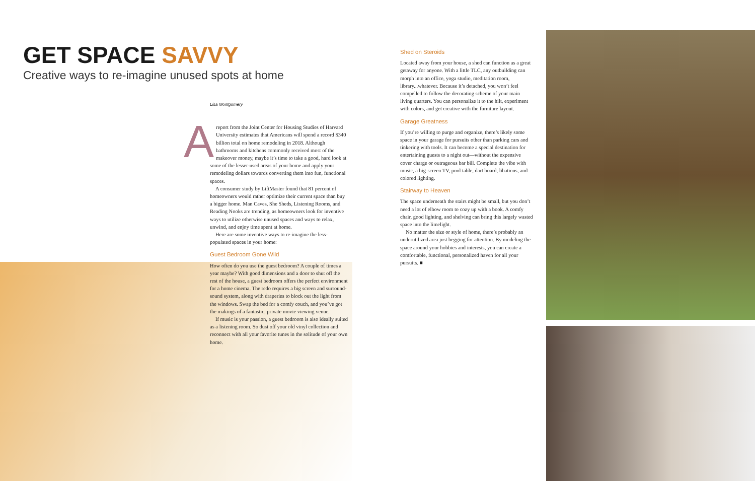GET SPACE SAVVY
Creative ways to re-imagine unused spots at home
Lisa Montgomery
Areport from the Joint Center for Housing Studies of Harvard University estimates that Americans will spend a record $340 billion total on home remodeling in 2018. Although bathrooms and kitchens commonly received most of the makeover money, maybe it’s time to take a good, hard look at some of the lesser-used areas of your home and apply your remodeling dollars towards converting them into fun, functional spaces.
A consumer study by LiftMaster found that 81 percent of homeowners would rather optimize their current space than buy a bigger home. Man Caves, She Sheds, Listening Rooms, and Reading Nooks are trending, as homeowners look for inventive ways to utilize otherwise unused spaces and ways to relax, unwind, and enjoy time spent at home.
Here are some inventive ways to re-imagine the less-populated spaces in your home:
Guest Bedroom Gone Wild
How often do you use the guest bedroom? A couple of times a year maybe? With good dimensions and a door to shut off the rest of the house, a guest bedroom offers the perfect environment for a home cinema. The redo requires a big screen and surround-sound system, along with draperies to block out the light from the windows. Swap the bed for a comfy couch, and you’ve got the makings of a fantastic, private movie viewing venue.
If music is your passion, a guest bedroom is also ideally suited as a listening room. So dust off your old vinyl collection and reconnect with all your favorite tunes in the solitude of your own home.
Shed on Steroids
Located away from your house, a shed can function as a great getaway for anyone. With a little TLC, any outbuilding can morph into an office, yoga studio, meditation room, library...whatever. Because it’s detached, you won’t feel compelled to follow the decorating scheme of your main living quarters. You can personalize it to the hilt, experiment with colors, and get creative with the furniture layout.
Garage Greatness
If you’re willing to purge and organize, there’s likely some space in your garage for pursuits other than parking cars and tinkering with tools. It can become a special destination for entertaining guests to a night out—without the expensive cover charge or outrageous bar bill. Complete the vibe with music, a big-screen TV, pool table, dart board, libations, and colored lighting.
Stairway to Heaven
The space underneath the stairs might be small, but you don’t need a lot of elbow room to cozy up with a book. A comfy chair, good lighting, and shelving can bring this largely wasted space into the limelight.
No matter the size or style of home, there’s probably an underutilized area just begging for attention. By modeling the space around your hobbies and interests, you can create a comfortable, functional, personalized haven for all your pursuits. ■